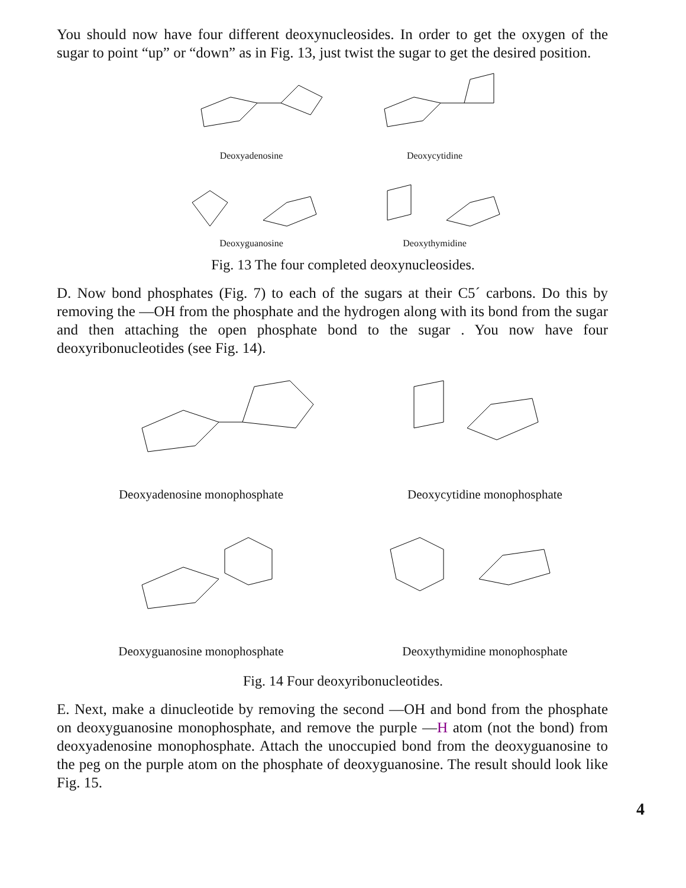You should now have four different deoxynucleosides. In order to get the oxygen of the sugar to point “up” or “down” as in Fig. 13, just twist the sugar to get the desired position.
Deoxyadenosine Deoxycytidine
Deoxyguanosine Deoxythymidine
Fig. 13 The four completed deoxynucleosides.
D. Now bond phosphates (Fig. 7) to each of the sugars at their C5´ carbons. Do this by removing the —OH from the phosphate and the hydrogen along with its bond from the sugar and then attaching the open phosphate bond to the sugar . You now have four deoxyribonucleotides (see Fig. 14).
Deoxyadenosine monophosphate Deoxycytidine monophosphate
Deoxyguanosine monophosphate Deoxythymidine monophosphate
Fig. 14 Four deoxyribonucleotides.
E. Next, make a dinucleotide by removing the second —OH and bond from the phosphate on deoxyguanosine monophosphate, and remove the purple —H atom (not the bond) from deoxyadenosine monophosphate. Attach the unoccupied bond from the deoxyguanosine to the peg on the purple atom on the phosphate of deoxyguanosine. The result should look like Fig. 15.
4